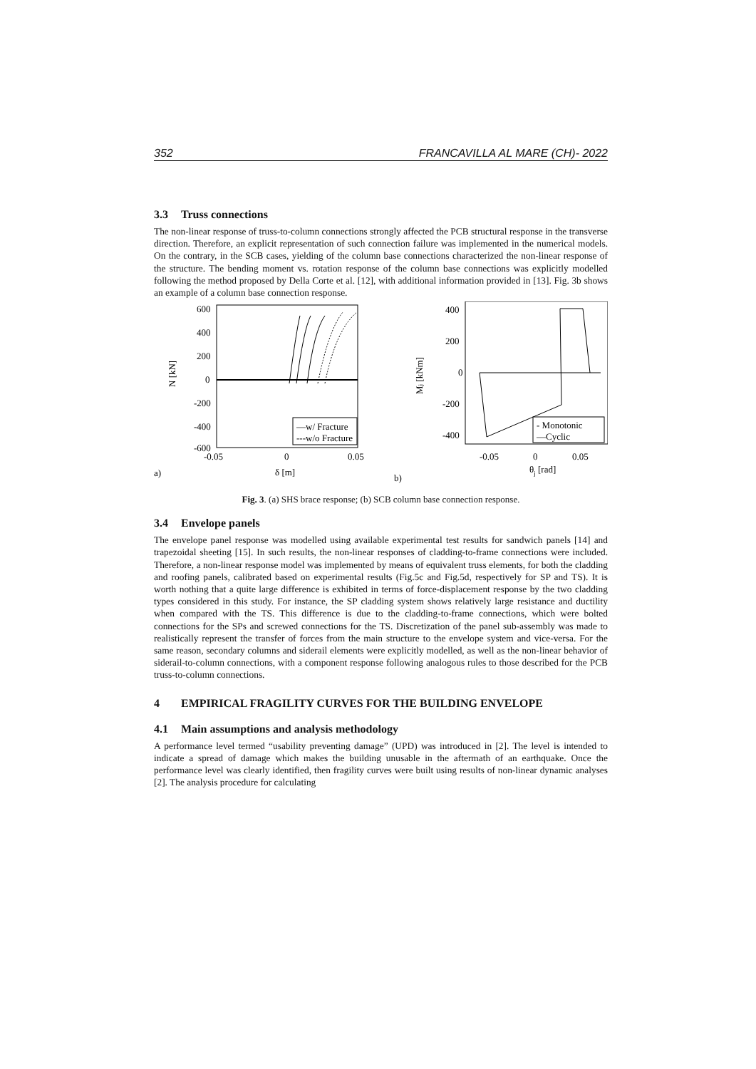352 FRANCAVILLA AL MARE (CH)- 2022
3.3 Truss connections
The non-linear response of truss-to-column connections strongly affected the PCB structural response in the transverse direction. Therefore, an explicit representation of such connection failure was implemented in the numerical models. On the contrary, in the SCB cases, yielding of the column base connections characterized the non-linear response of the structure. The bending moment vs. rotation response of the column base connections was explicitly modelled following the method proposed by Della Corte et al. [12], with additional information provided in [13]. Fig. 3b shows an example of a column base connection response.
600
400
200
0
-200
-400
-600
—w/ Fracture
---w/o Fracture
-0.05
0
0.05
a)
δ [m]
N [kN]
400
200
0
-200
-400
- Monotonic
—Cyclic
-0.05
0
0.05
b)
θj [rad]
Mj [kNm]
Fig. 3. (a) SHS brace response; (b) SCB column base connection response.
3.4 Envelope panels
The envelope panel response was modelled using available experimental test results for sandwich panels [14] and trapezoidal sheeting [15]. In such results, the non-linear responses of cladding-to-frame connections were included. Therefore, a non-linear response model was implemented by means of equivalent truss elements, for both the cladding and roofing panels, calibrated based on experimental results (Fig.5c and Fig.5d, respectively for SP and TS). It is worth nothing that a quite large difference is exhibited in terms of force-displacement response by the two cladding types considered in this study. For instance, the SP cladding system shows relatively large resistance and ductility when compared with the TS. This difference is due to the cladding-to-frame connections, which were bolted connections for the SPs and screwed connections for the TS. Discretization of the panel sub-assembly was made to realistically represent the transfer of forces from the main structure to the envelope system and vice-versa. For the same reason, secondary columns and siderail elements were explicitly modelled, as well as the non-linear behavior of siderail-to-column connections, with a component response following analogous rules to those described for the PCB truss-to-column connections.
4 EMPIRICAL FRAGILITY CURVES FOR THE BUILDING ENVELOPE
4.1 Main assumptions and analysis methodology
A performance level termed “usability preventing damage” (UPD) was introduced in [2]. The level is intended to indicate a spread of damage which makes the building unusable in the aftermath of an earthquake. Once the performance level was clearly identified, then fragility curves were built using results of non-linear dynamic analyses [2]. The analysis procedure for calculating